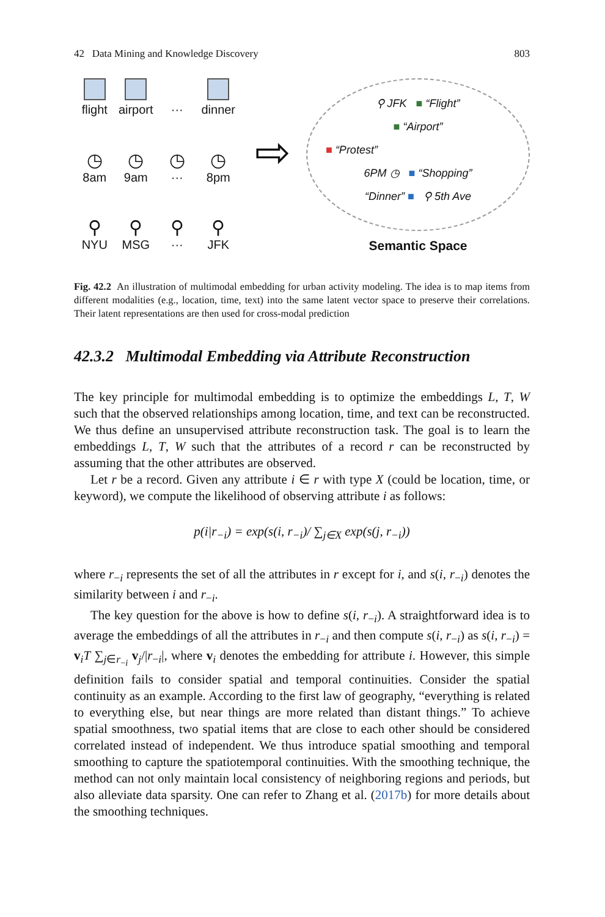42 Data Mining and Knowledge Discovery 803
flight
airport
···
dinner
◷
8am
◷
9am
◷
···
◷
8pm
⚲
NYU
⚲
MSG
⚲
···
⚲
JFK
⇨
⚲ JFK ■ “Flight”
■ “Airport”
■ “Protest”
6PM ◷ ■ “Shopping”
“Dinner” ■ ⚲ 5th Ave
Semantic Space
Fig. 42.2 An illustration of multimodal embedding for urban activity modeling. The idea is to map items from different modalities (e.g., location, time, text) into the same latent vector space to preserve their correlations. Their latent representations are then used for cross-modal prediction
42.3.2 Multimodal Embedding via Attribute Reconstruction
The key principle for multimodal embedding is to optimize the embeddings L, T, W such that the observed relationships among location, time, and text can be reconstructed. We thus define an unsupervised attribute reconstruction task. The goal is to learn the embeddings L, T, W such that the attributes of a record r can be reconstructed by assuming that the other attributes are observed.
Let r be a record. Given any attribute i ∈ r with type X (could be location, time, or keyword), we compute the likelihood of observing attribute i as follows:
p(i|r<sub>−i</sub>) = exp(s(i, r<sub>−i</sub>)/ ∑<sub>j∈X</sub> exp(s(j, r<sub>−i</sub>))
where r<sub>−i</sub> represents the set of all the attributes in r except for i, and s(i, r<sub>−i</sub>) denotes the similarity between i and r<sub>−i</sub>.
The key question for the above is how to define s(i, r<sub>−i</sub>). A straightforward idea is to average the embeddings of all the attributes in r<sub>−i</sub> and then compute s(i, r<sub>−i</sub>) as s(i, r<sub>−i</sub>) = v<sub>i</sub>T ∑<sub>j∈r<sub>−i</sub></sub> v<sub>j</sub>/|r<sub>−i</sub>|, where v<sub>i</sub> denotes the embedding for attribute i. However, this simple definition fails to consider spatial and temporal continuities. Consider the spatial continuity as an example. According to the first law of geography, “everything is related to everything else, but near things are more related than distant things.” To achieve spatial smoothness, two spatial items that are close to each other should be considered correlated instead of independent. We thus introduce spatial smoothing and temporal smoothing to capture the spatiotemporal continuities. With the smoothing technique, the method can not only maintain local consistency of neighboring regions and periods, but also alleviate data sparsity. One can refer to Zhang et al. (2017b) for more details about the smoothing techniques.